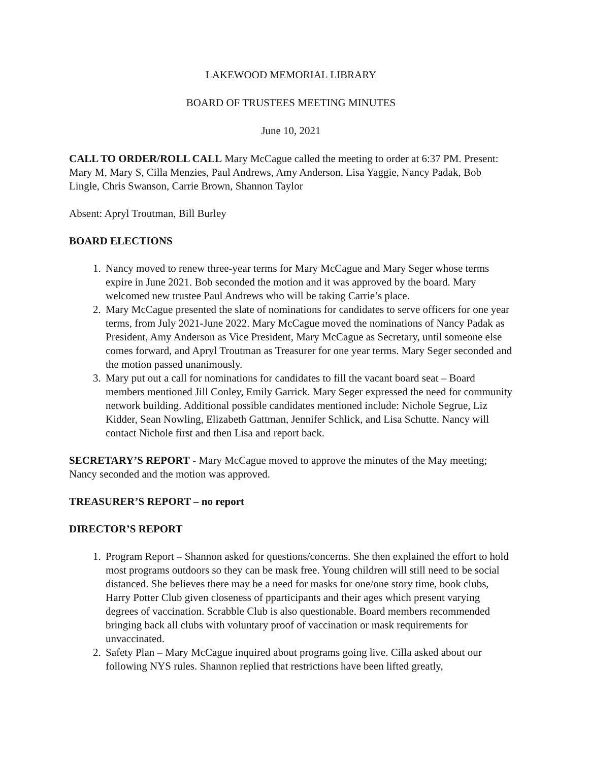LAKEWOOD MEMORIAL LIBRARY
BOARD OF TRUSTEES MEETING MINUTES
June 10, 2021
CALL TO ORDER/ROLL CALL Mary McCague called the meeting to order at 6:37 PM. Present: Mary M, Mary S, Cilla Menzies, Paul Andrews, Amy Anderson, Lisa Yaggie, Nancy Padak, Bob Lingle, Chris Swanson, Carrie Brown, Shannon Taylor
Absent: Apryl Troutman, Bill Burley
BOARD ELECTIONS
1. Nancy moved to renew three-year terms for Mary McCague and Mary Seger whose terms expire in June 2021. Bob seconded the motion and it was approved by the board. Mary welcomed new trustee Paul Andrews who will be taking Carrie’s place.
2. Mary McCague presented the slate of nominations for candidates to serve officers for one year terms, from July 2021-June 2022. Mary McCague moved the nominations of Nancy Padak as President, Amy Anderson as Vice President, Mary McCague as Secretary, until someone else comes forward, and Apryl Troutman as Treasurer for one year terms. Mary Seger seconded and the motion passed unanimously.
3. Mary put out a call for nominations for candidates to fill the vacant board seat – Board members mentioned Jill Conley, Emily Garrick. Mary Seger expressed the need for community network building. Additional possible candidates mentioned include: Nichole Segrue, Liz Kidder, Sean Nowling, Elizabeth Gattman, Jennifer Schlick, and Lisa Schutte. Nancy will contact Nichole first and then Lisa and report back.
SECRETARY’S REPORT - Mary McCague moved to approve the minutes of the May meeting; Nancy seconded and the motion was approved.
TREASURER’S REPORT – no report
DIRECTOR’S REPORT
1. Program Report – Shannon asked for questions/concerns. She then explained the effort to hold most programs outdoors so they can be mask free. Young children will still need to be social distanced. She believes there may be a need for masks for one/one story time, book clubs, Harry Potter Club given closeness of pparticipants and their ages which present varying degrees of vaccination. Scrabble Club is also questionable. Board members recommended bringing back all clubs with voluntary proof of vaccination or mask requirements for unvaccinated.
2. Safety Plan – Mary McCague inquired about programs going live. Cilla asked about our following NYS rules. Shannon replied that restrictions have been lifted greatly,